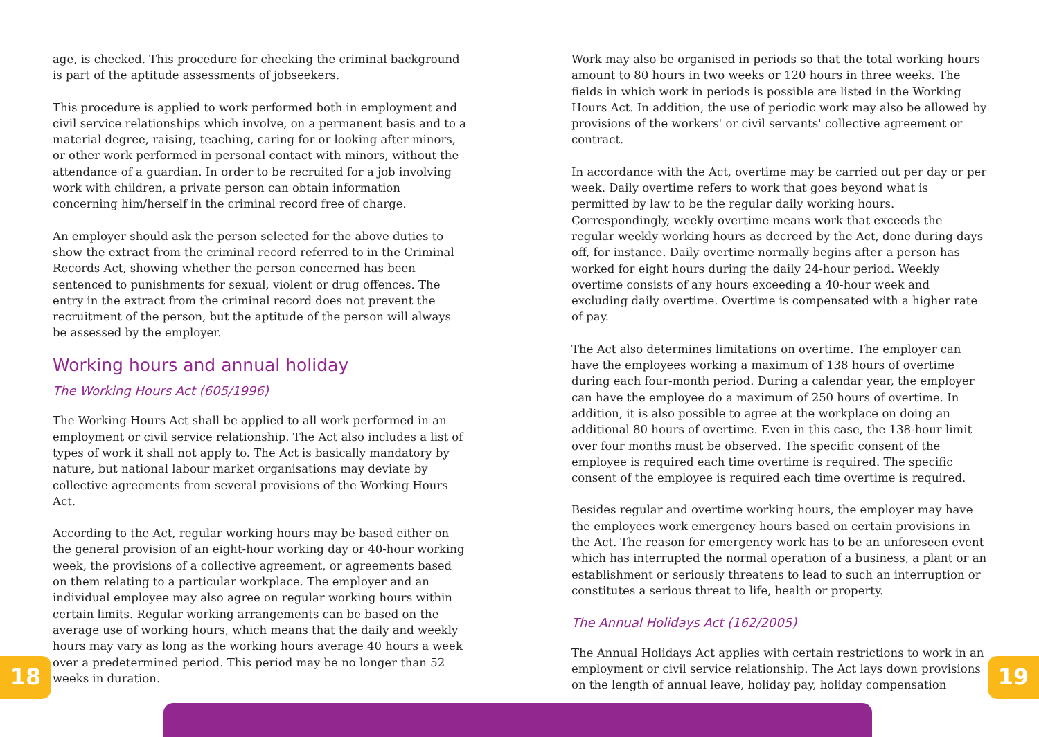age, is checked. This procedure for checking the criminal background is part of the aptitude assessments of jobseekers.
This procedure is applied to work performed both in employment and civil service relationships which involve, on a permanent basis and to a material degree, raising, teaching, caring for or looking after minors, or other work performed in personal contact with minors, without the attendance of a guardian. In order to be recruited for a job involving work with children, a private person can obtain information concerning him/herself in the criminal record free of charge.
An employer should ask the person selected for the above duties to show the extract from the criminal record referred to in the Criminal Records Act, showing whether the person concerned has been sentenced to punishments for sexual, violent or drug offences. The entry in the extract from the criminal record does not prevent the recruitment of the person, but the aptitude of the person will always be assessed by the employer.
Working hours and annual holiday
The Working Hours Act (605/1996)
The Working Hours Act shall be applied to all work performed in an employment or civil service relationship. The Act also includes a list of types of work it shall not apply to. The Act is basically mandatory by nature, but national labour market organisations may deviate by collective agreements from several provisions of the Working Hours Act.
According to the Act, regular working hours may be based either on the general provision of an eight-hour working day or 40-hour working week, the provisions of a collective agreement, or agreements based on them relating to a particular workplace. The employer and an individual employee may also agree on regular working hours within certain limits. Regular working arrangements can be based on the average use of working hours, which means that the daily and weekly hours may vary as long as the working hours average 40 hours a week over a predetermined period. This period may be no longer than 52 weeks in duration.
Work may also be organised in periods so that the total working hours amount to 80 hours in two weeks or 120 hours in three weeks. The fields in which work in periods is possible are listed in the Working Hours Act. In addition, the use of periodic work may also be allowed by provisions of the workers' or civil servants' collective agreement or contract.
In accordance with the Act, overtime may be carried out per day or per week. Daily overtime refers to work that goes beyond what is permitted by law to be the regular daily working hours. Correspondingly, weekly overtime means work that exceeds the regular weekly working hours as decreed by the Act, done during days off, for instance. Daily overtime normally begins after a person has worked for eight hours during the daily 24-hour period. Weekly overtime consists of any hours exceeding a 40-hour week and excluding daily overtime. Overtime is compensated with a higher rate of pay.
The Act also determines limitations on overtime. The employer can have the employees working a maximum of 138 hours of overtime during each four-month period. During a calendar year, the employer can have the employee do a maximum of 250 hours of overtime. In addition, it is also possible to agree at the workplace on doing an additional 80 hours of overtime. Even in this case, the 138-hour limit over four months must be observed. The specific consent of the employee is required each time overtime is required. The specific consent of the employee is required each time overtime is required.
Besides regular and overtime working hours, the employer may have the employees work emergency hours based on certain provisions in the Act. The reason for emergency work has to be an unforeseen event which has interrupted the normal operation of a business, a plant or an establishment or seriously threatens to lead to such an interruption or constitutes a serious threat to life, health or property.
The Annual Holidays Act (162/2005)
The Annual Holidays Act applies with certain restrictions to work in an employment or civil service relationship. The Act lays down provisions on the length of annual leave, holiday pay, holiday compensation
18 19